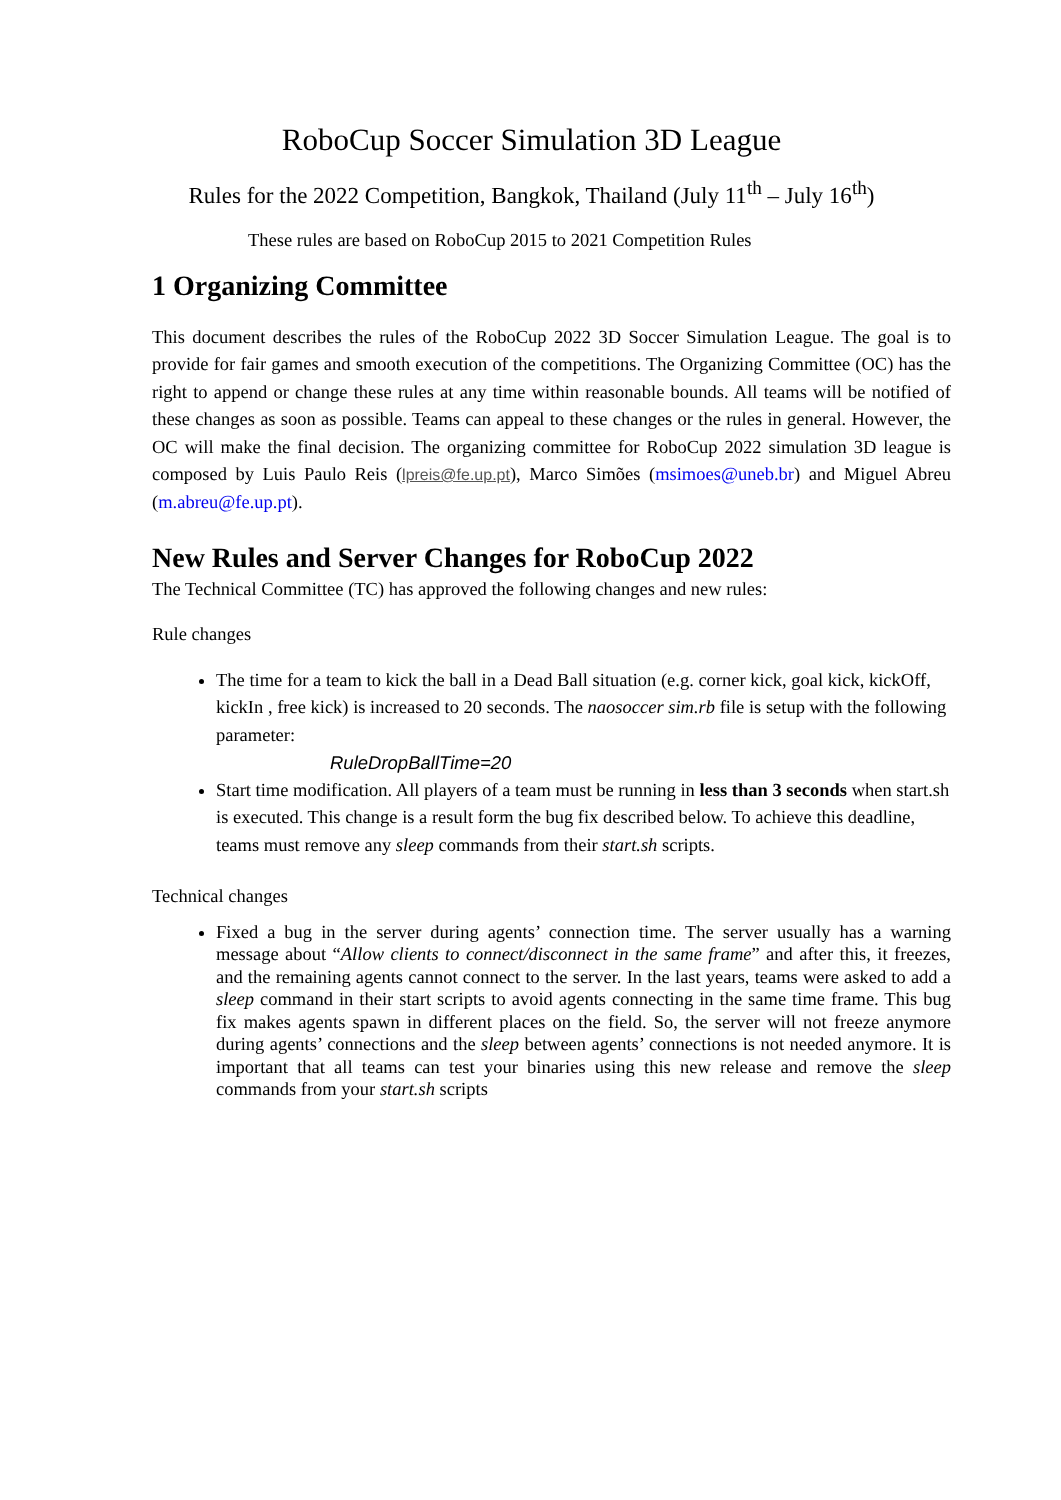RoboCup Soccer Simulation 3D League
Rules for the 2022 Competition, Bangkok, Thailand (July 11<sup>th</sup> – July 16<sup>th</sup>)
These rules are based on RoboCup 2015 to 2021 Competition Rules
1 Organizing Committee
This document describes the rules of the RoboCup 2022 3D Soccer Simulation League. The goal is to provide for fair games and smooth execution of the competitions. The Organizing Committee (OC) has the right to append or change these rules at any time within reasonable bounds. All teams will be notified of these changes as soon as possible. Teams can appeal to these changes or the rules in general. However, the OC will make the final decision. The organizing committee for RoboCup 2022 simulation 3D league is composed by Luis Paulo Reis (lpreis@fe.up.pt), Marco Simões (msimoes@uneb.br) and Miguel Abreu (m.abreu@fe.up.pt).
New Rules and Server Changes for RoboCup 2022
The Technical Committee (TC) has approved the following changes and new rules:
Rule changes
The time for a team to kick the ball in a Dead Ball situation (e.g. corner kick, goal kick, kickOff, kickIn , free kick) is increased to 20 seconds. The naosoccer sim.rb file is setup with the following parameter:
RuleDropBallTime=20
Start time modification. All players of a team must be running in less than 3 seconds when start.sh is executed. This change is a result form the bug fix described below. To achieve this deadline, teams must remove any sleep commands from their start.sh scripts.
Technical changes
Fixed a bug in the server during agents’ connection time. The server usually has a warning message about “Allow clients to connect/disconnect in the same frame” and after this, it freezes, and the remaining agents cannot connect to the server. In the last years, teams were asked to add a sleep command in their start scripts to avoid agents connecting in the same time frame. This bug fix makes agents spawn in different places on the field. So, the server will not freeze anymore during agents’ connections and the sleep between agents’ connections is not needed anymore. It is important that all teams can test your binaries using this new release and remove the sleep commands from your start.sh scripts